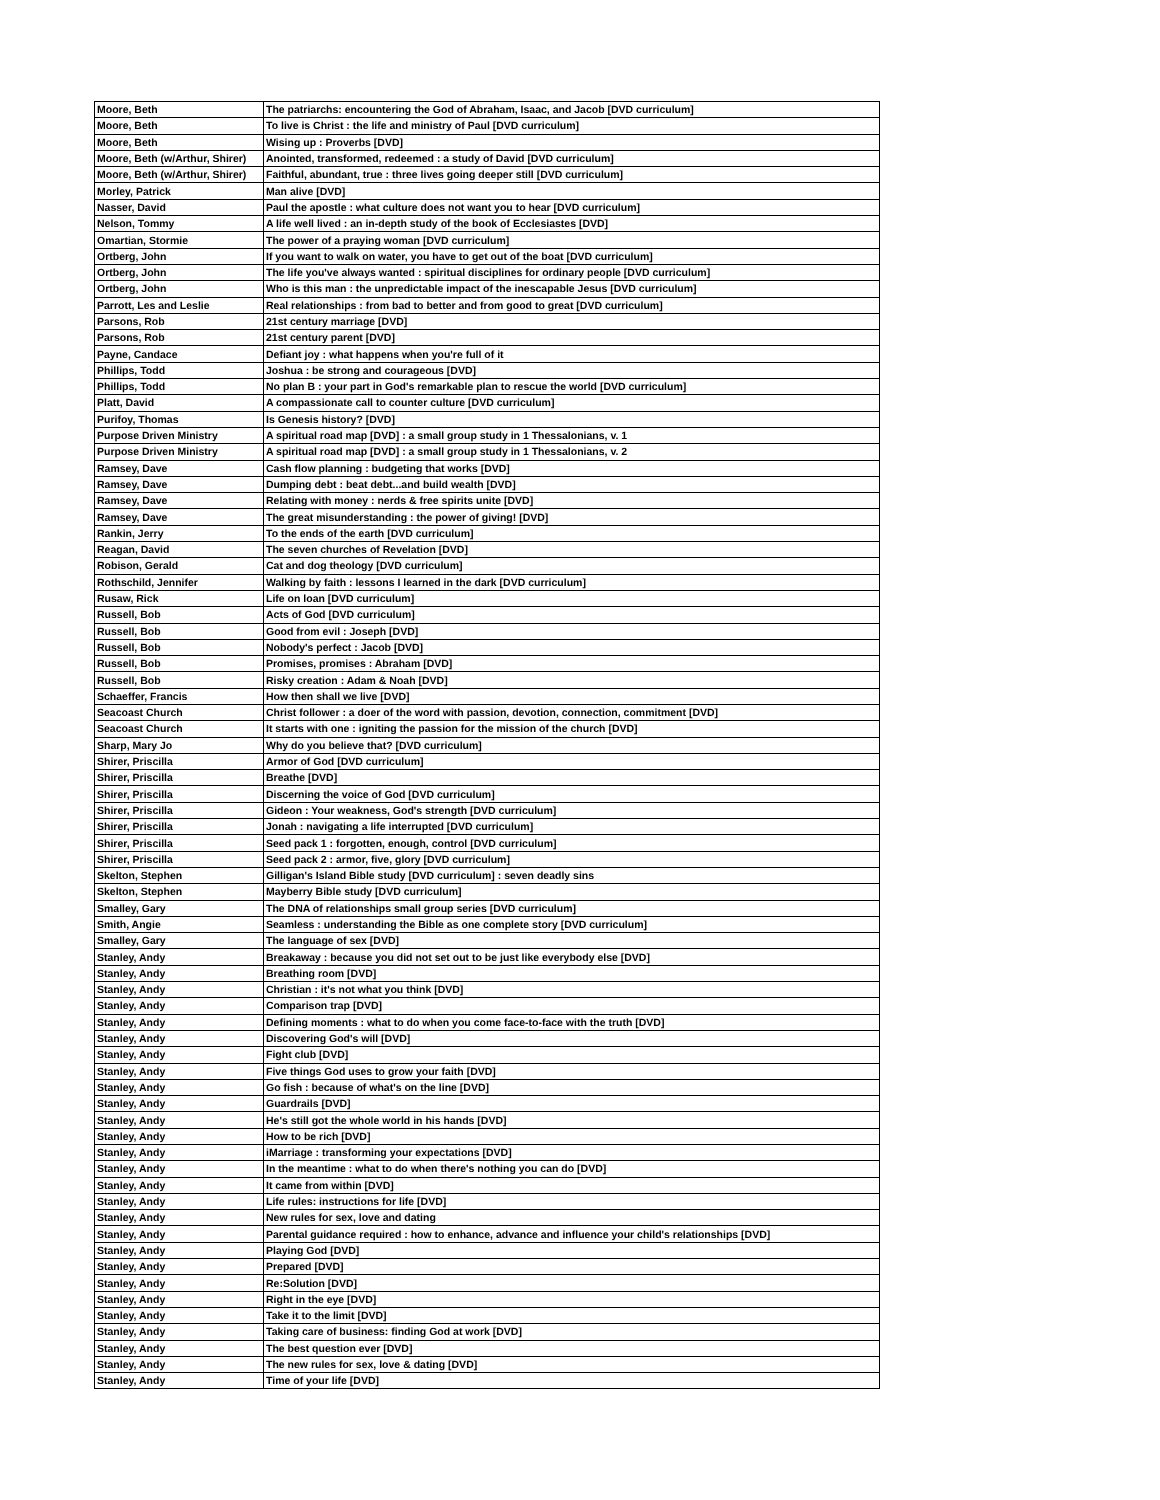| Moore, Beth | The patriarchs: encountering the God of Abraham, Isaac, and Jacob [DVD curriculum] |
| Moore, Beth | To live is Christ : the life and ministry of Paul [DVD curriculum] |
| Moore, Beth | Wising up : Proverbs [DVD] |
| Moore, Beth (w/Arthur, Shirer) | Anointed, transformed, redeemed : a study of David [DVD curriculum] |
| Moore, Beth (w/Arthur, Shirer) | Faithful, abundant, true : three lives going deeper still [DVD curriculum] |
| Morley, Patrick | Man alive [DVD] |
| Nasser, David | Paul the apostle : what culture does not want you to hear [DVD curriculum] |
| Nelson, Tommy | A life well lived : an in-depth study of the book of Ecclesiastes [DVD] |
| Omartian, Stormie | The power of a praying woman [DVD curriculum] |
| Ortberg, John | If you want to walk on water, you have to get out of the boat [DVD curriculum] |
| Ortberg, John | The life you've always wanted : spiritual disciplines for ordinary people [DVD curriculum] |
| Ortberg, John | Who is this man : the unpredictable impact of the inescapable Jesus [DVD curriculum] |
| Parrott, Les and Leslie | Real relationships : from bad to better and from good to great [DVD curriculum] |
| Parsons, Rob | 21st century marriage [DVD] |
| Parsons, Rob | 21st century parent [DVD] |
| Payne, Candace | Defiant joy : what happens when you're full of it |
| Phillips, Todd | Joshua : be strong and courageous [DVD] |
| Phillips, Todd | No plan B : your part in God's remarkable plan to rescue the world [DVD curriculum] |
| Platt, David | A compassionate call to counter culture [DVD curriculum] |
| Purifoy, Thomas | Is Genesis history? [DVD] |
| Purpose Driven Ministry | A spiritual road map [DVD] : a small group study in 1 Thessalonians, v. 1 |
| Purpose Driven Ministry | A spiritual road map [DVD] : a small group study in 1 Thessalonians, v. 2 |
| Ramsey, Dave | Cash flow planning : budgeting that works [DVD] |
| Ramsey, Dave | Dumping debt : beat debt...and build wealth [DVD] |
| Ramsey, Dave | Relating with money : nerds & free spirits unite [DVD] |
| Ramsey, Dave | The great misunderstanding : the power of giving! [DVD] |
| Rankin, Jerry | To the ends of the earth [DVD curriculum] |
| Reagan, David | The seven churches of Revelation [DVD] |
| Robison, Gerald | Cat and dog theology [DVD curriculum] |
| Rothschild, Jennifer | Walking by faith : lessons I learned in the dark [DVD curriculum] |
| Rusaw, Rick | Life on loan [DVD curriculum] |
| Russell, Bob | Acts of God [DVD curriculum] |
| Russell, Bob | Good from evil : Joseph [DVD] |
| Russell, Bob | Nobody's perfect : Jacob [DVD] |
| Russell, Bob | Promises, promises : Abraham [DVD] |
| Russell, Bob | Risky creation : Adam & Noah [DVD] |
| Schaeffer, Francis | How then shall we live [DVD] |
| Seacoast Church | Christ follower : a doer of the word with passion, devotion, connection, commitment [DVD] |
| Seacoast Church | It starts with one : igniting the passion for the mission of the church [DVD] |
| Sharp, Mary Jo | Why do you believe that? [DVD curriculum] |
| Shirer, Priscilla | Armor of God [DVD curriculum] |
| Shirer, Priscilla | Breathe [DVD] |
| Shirer, Priscilla | Discerning the voice of God [DVD curriculum] |
| Shirer, Priscilla | Gideon : Your weakness, God's strength [DVD curriculum] |
| Shirer, Priscilla | Jonah : navigating a life interrupted [DVD curriculum] |
| Shirer, Priscilla | Seed pack 1 : forgotten, enough, control [DVD curriculum] |
| Shirer, Priscilla | Seed pack 2 : armor, five, glory [DVD curriculum] |
| Skelton, Stephen | Gilligan's Island Bible study [DVD curriculum] : seven deadly sins |
| Skelton, Stephen | Mayberry Bible study [DVD curriculum] |
| Smalley, Gary | The DNA of relationships small group series [DVD curriculum] |
| Smith, Angie | Seamless : understanding the Bible as one complete story [DVD curriculum] |
| Smalley, Gary | The language of sex [DVD] |
| Stanley, Andy | Breakaway : because you did not set out to be just like everybody else [DVD] |
| Stanley, Andy | Breathing room [DVD] |
| Stanley, Andy | Christian : it's not what you think [DVD] |
| Stanley, Andy | Comparison trap [DVD] |
| Stanley, Andy | Defining moments : what to do when you come face-to-face with the truth [DVD] |
| Stanley, Andy | Discovering God's will [DVD] |
| Stanley, Andy | Fight club [DVD] |
| Stanley, Andy | Five things God uses to grow your faith [DVD] |
| Stanley, Andy | Go fish : because of what's on the line [DVD] |
| Stanley, Andy | Guardrails [DVD] |
| Stanley, Andy | He's still got the whole world in his hands [DVD] |
| Stanley, Andy | How to be rich [DVD] |
| Stanley, Andy | iMarriage : transforming your expectations [DVD] |
| Stanley, Andy | In the meantime : what to do when there's nothing you can do [DVD] |
| Stanley, Andy | It came from within [DVD] |
| Stanley, Andy | Life rules: instructions for life [DVD] |
| Stanley, Andy | New rules for sex, love and dating |
| Stanley, Andy | Parental guidance required : how to enhance, advance and influence your child's relationships [DVD] |
| Stanley, Andy | Playing God [DVD] |
| Stanley, Andy | Prepared [DVD] |
| Stanley, Andy | Re:Solution [DVD] |
| Stanley, Andy | Right in the eye [DVD] |
| Stanley, Andy | Take it to the limit [DVD] |
| Stanley, Andy | Taking care of business: finding God at work [DVD] |
| Stanley, Andy | The best question ever [DVD] |
| Stanley, Andy | The new rules for sex, love & dating [DVD] |
| Stanley, Andy | Time of your life [DVD] |